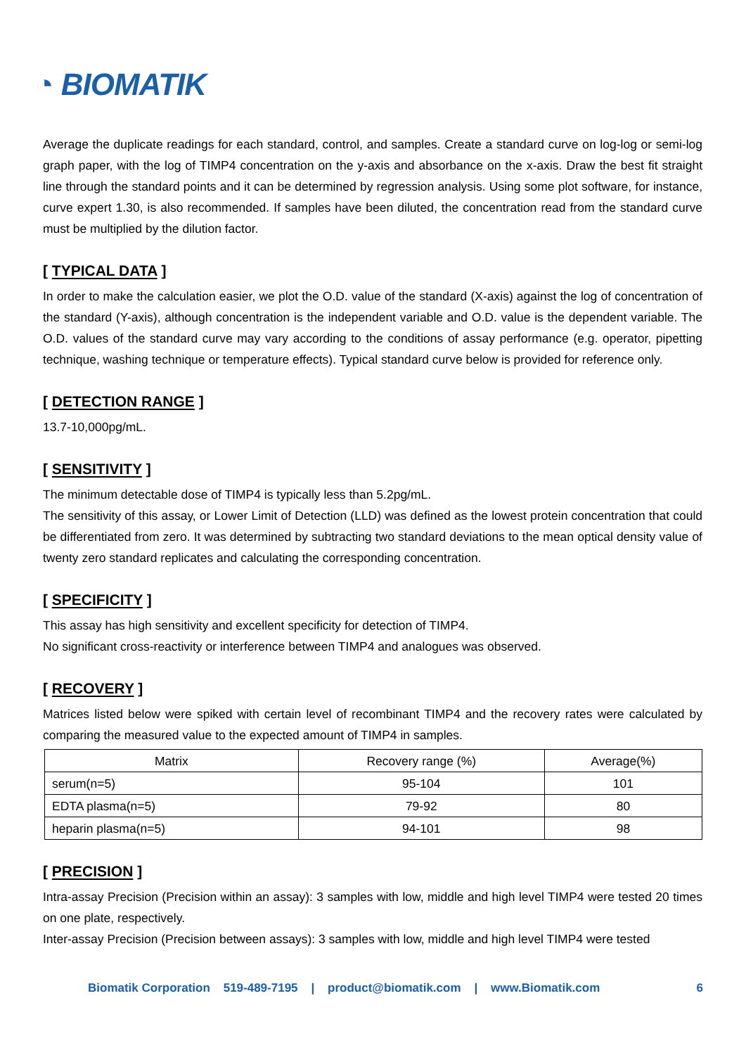◔ BIOMATIK
Average the duplicate readings for each standard, control, and samples. Create a standard curve on log-log or semi-log graph paper, with the log of TIMP4 concentration on the y-axis and absorbance on the x-axis. Draw the best fit straight line through the standard points and it can be determined by regression analysis. Using some plot software, for instance, curve expert 1.30, is also recommended. If samples have been diluted, the concentration read from the standard curve must be multiplied by the dilution factor.
[ TYPICAL DATA ]
In order to make the calculation easier, we plot the O.D. value of the standard (X-axis) against the log of concentration of the standard (Y-axis), although concentration is the independent variable and O.D. value is the dependent variable. The O.D. values of the standard curve may vary according to the conditions of assay performance (e.g. operator, pipetting technique, washing technique or temperature effects). Typical standard curve below is provided for reference only.
[ DETECTION RANGE ]
13.7-10,000pg/mL.
[ SENSITIVITY ]
The minimum detectable dose of TIMP4 is typically less than 5.2pg/mL.
The sensitivity of this assay, or Lower Limit of Detection (LLD) was defined as the lowest protein concentration that could be differentiated from zero. It was determined by subtracting two standard deviations to the mean optical density value of twenty zero standard replicates and calculating the corresponding concentration.
[ SPECIFICITY ]
This assay has high sensitivity and excellent specificity for detection of TIMP4.
No significant cross-reactivity or interference between TIMP4 and analogues was observed.
[ RECOVERY ]
Matrices listed below were spiked with certain level of recombinant TIMP4 and the recovery rates were calculated by comparing the measured value to the expected amount of TIMP4 in samples.
| Matrix | Recovery range (%) | Average(%) |
| --- | --- | --- |
| serum(n=5) | 95-104 | 101 |
| EDTA plasma(n=5) | 79-92 | 80 |
| heparin plasma(n=5) | 94-101 | 98 |
[ PRECISION ]
Intra-assay Precision (Precision within an assay): 3 samples with low, middle and high level TIMP4 were tested 20 times on one plate, respectively.
Inter-assay Precision (Precision between assays): 3 samples with low, middle and high level TIMP4 were tested
Biomatik Corporation 519-489-7195 | product@biomatik.com | www.Biomatik.com 6